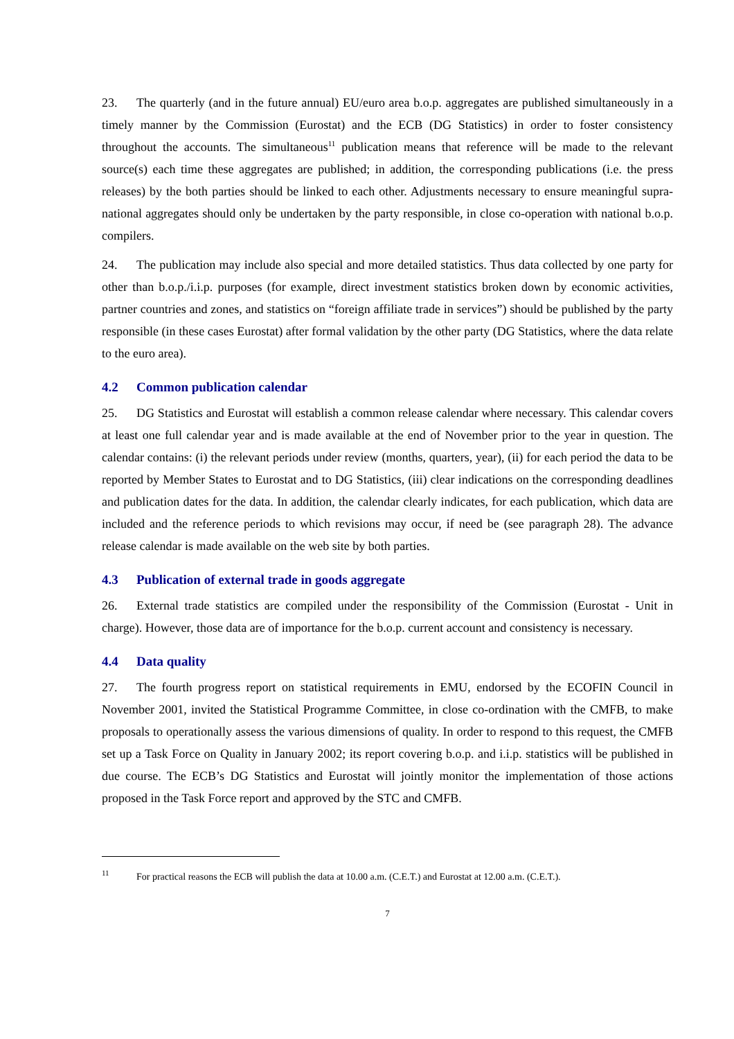23. The quarterly (and in the future annual) EU/euro area b.o.p. aggregates are published simultaneously in a timely manner by the Commission (Eurostat) and the ECB (DG Statistics) in order to foster consistency throughout the accounts. The simultaneous<sup>11</sup> publication means that reference will be made to the relevant source(s) each time these aggregates are published; in addition, the corresponding publications (i.e. the press releases) by the both parties should be linked to each other. Adjustments necessary to ensure meaningful supra-national aggregates should only be undertaken by the party responsible, in close co-operation with national b.o.p. compilers.
24. The publication may include also special and more detailed statistics. Thus data collected by one party for other than b.o.p./i.i.p. purposes (for example, direct investment statistics broken down by economic activities, partner countries and zones, and statistics on “foreign affiliate trade in services”) should be published by the party responsible (in these cases Eurostat) after formal validation by the other party (DG Statistics, where the data relate to the euro area).
4.2 Common publication calendar
25. DG Statistics and Eurostat will establish a common release calendar where necessary. This calendar covers at least one full calendar year and is made available at the end of November prior to the year in question. The calendar contains: (i) the relevant periods under review (months, quarters, year), (ii) for each period the data to be reported by Member States to Eurostat and to DG Statistics, (iii) clear indications on the corresponding deadlines and publication dates for the data. In addition, the calendar clearly indicates, for each publication, which data are included and the reference periods to which revisions may occur, if need be (see paragraph 28). The advance release calendar is made available on the web site by both parties.
4.3 Publication of external trade in goods aggregate
26. External trade statistics are compiled under the responsibility of the Commission (Eurostat - Unit in charge). However, those data are of importance for the b.o.p. current account and consistency is necessary.
4.4 Data quality
27. The fourth progress report on statistical requirements in EMU, endorsed by the ECOFIN Council in November 2001, invited the Statistical Programme Committee, in close co-ordination with the CMFB, to make proposals to operationally assess the various dimensions of quality. In order to respond to this request, the CMFB set up a Task Force on Quality in January 2002; its report covering b.o.p. and i.i.p. statistics will be published in due course. The ECB’s DG Statistics and Eurostat will jointly monitor the implementation of those actions proposed in the Task Force report and approved by the STC and CMFB.
<sup>11</sup> For practical reasons the ECB will publish the data at 10.00 a.m. (C.E.T.) and Eurostat at 12.00 a.m. (C.E.T.).
7